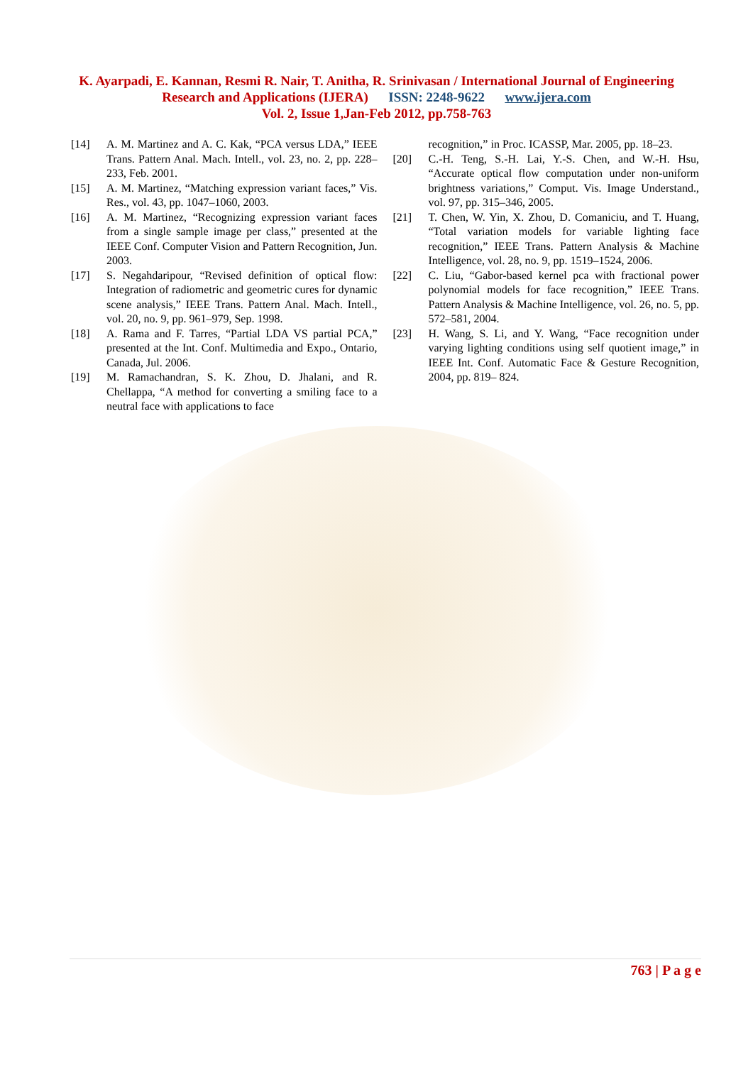K. Ayarpadi, E. Kannan, Resmi R. Nair, T. Anitha, R. Srinivasan / International Journal of Engineering
Research and Applications (IJERA) ISSN: 2248-9622 www.ijera.com
Vol. 2, Issue 1,Jan-Feb 2012, pp.758-763
[14] A. M. Martinez and A. C. Kak, “PCA versus LDA,” IEEE Trans. Pattern Anal. Mach. Intell., vol. 23, no. 2, pp. 228–233, Feb. 2001.
[15] A. M. Martinez, “Matching expression variant faces,” Vis. Res., vol. 43, pp. 1047–1060, 2003.
[16] A. M. Martinez, “Recognizing expression variant faces from a single sample image per class,” presented at the IEEE Conf. Computer Vision and Pattern Recognition, Jun. 2003.
[17] S. Negahdaripour, “Revised definition of optical flow: Integration of radiometric and geometric cures for dynamic scene analysis,” IEEE Trans. Pattern Anal. Mach. Intell., vol. 20, no. 9, pp. 961–979, Sep. 1998.
[18] A. Rama and F. Tarres, “Partial LDA VS partial PCA,” presented at the Int. Conf. Multimedia and Expo., Ontario, Canada, Jul. 2006.
[19] M. Ramachandran, S. K. Zhou, D. Jhalani, and R. Chellappa, “A method for converting a smiling face to a neutral face with applications to face
recognition,” in Proc. ICASSP, Mar. 2005, pp. 18–23.
[20] C.-H. Teng, S.-H. Lai, Y.-S. Chen, and W.-H. Hsu, “Accurate optical flow computation under non-uniform brightness variations,” Comput. Vis. Image Understand., vol. 97, pp. 315–346, 2005.
[21] T. Chen, W. Yin, X. Zhou, D. Comaniciu, and T. Huang, “Total variation models for variable lighting face recognition,” IEEE Trans. Pattern Analysis & Machine Intelligence, vol. 28, no. 9, pp. 1519–1524, 2006.
[22] C. Liu, “Gabor-based kernel pca with fractional power polynomial models for face recognition,” IEEE Trans. Pattern Analysis & Machine Intelligence, vol. 26, no. 5, pp. 572–581, 2004.
[23] H. Wang, S. Li, and Y. Wang, “Face recognition under varying lighting conditions using self quotient image,” in IEEE Int. Conf. Automatic Face & Gesture Recognition, 2004, pp. 819– 824.
763 | P a g e